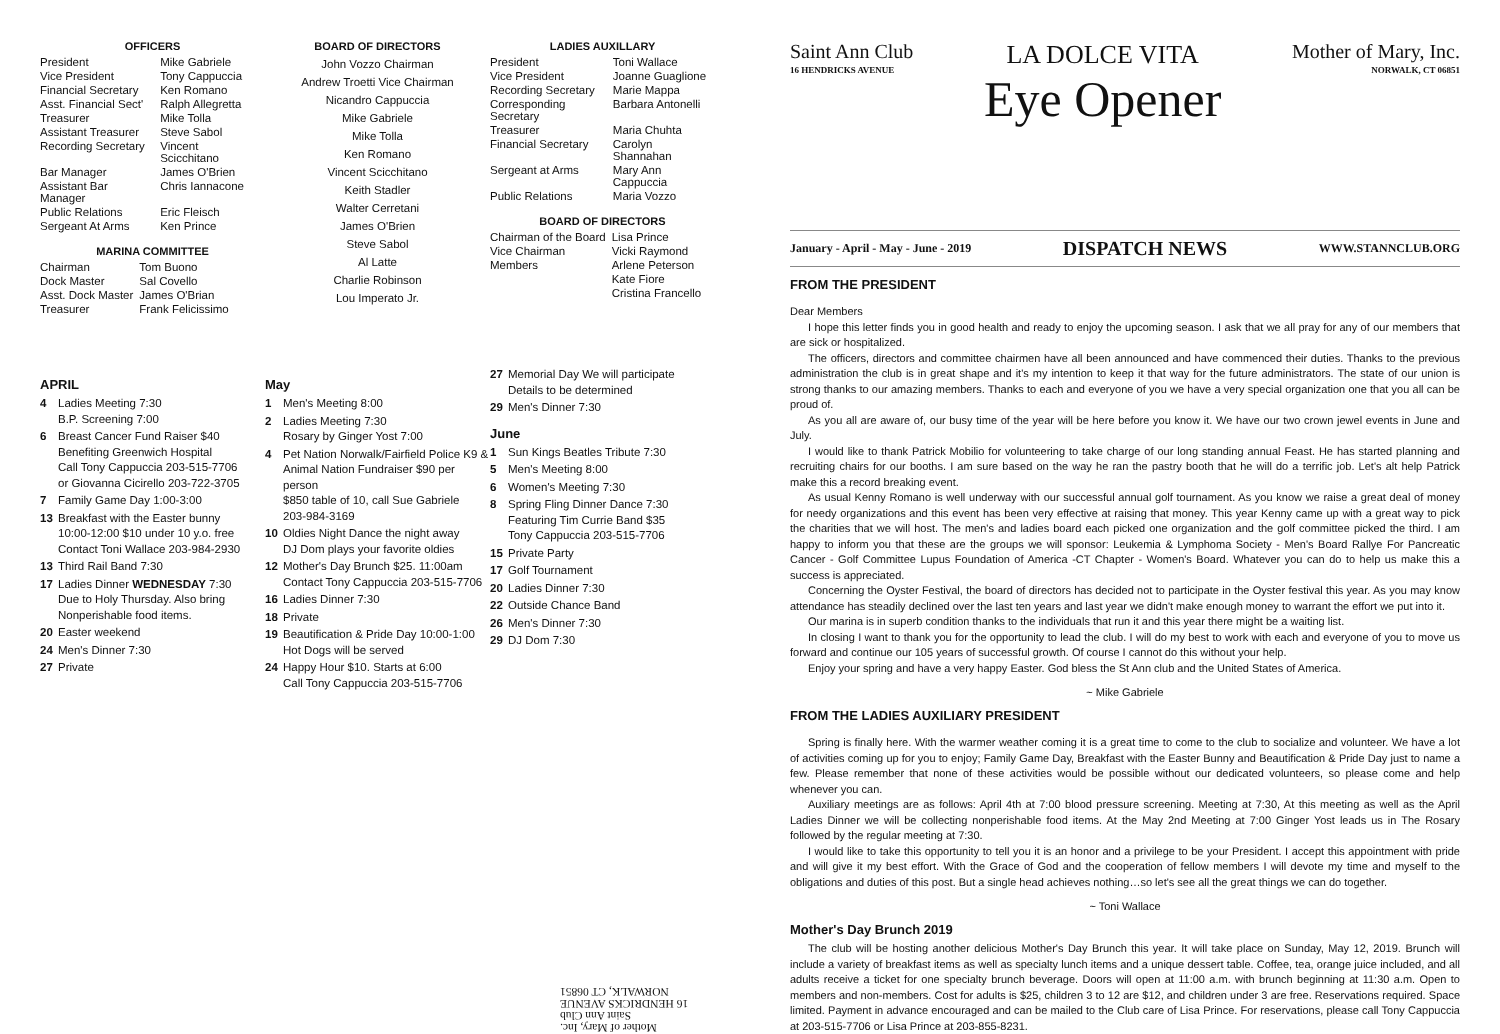OFFICERS
| President | Mike Gabriele |
| Vice President | Tony Cappuccia |
| Financial Secretary | Ken Romano |
| Asst. Financial Sect' | Ralph Allegretta |
| Treasurer | Mike Tolla |
| Assistant Treasurer | Steve Sabol |
| Recording Secretary | Vincent Scicchitano |
| Bar Manager | James O'Brien |
| Assistant Bar Manager | Chris Iannacone |
| Public Relations | Eric Fleisch |
| Sergeant At Arms | Ken Prince |
MARINA COMMITTEE
| Chairman | Tom Buono |
| Dock Master | Sal Covello |
| Asst. Dock Master | James O'Brian |
| Treasurer | Frank Felicissimo |
BOARD OF DIRECTORS
John Vozzo Chairman
Andrew Troetti Vice Chairman
Nicandro Cappuccia
Mike Gabriele
Mike Tolla
Ken Romano
Vincent Scicchitano
Keith Stadler
Walter Cerretani
James O'Brien
Steve Sabol
Al Latte
Charlie Robinson
Lou Imperato Jr.
LADIES AUXILLARY
| President | Toni Wallace |
| Vice President | Joanne Guaglione |
| Recording Secretary | Marie Mappa |
| Corresponding Secretary | Barbara Antonelli |
| Treasurer | Maria Chuhta |
| Financial Secretary | Carolyn Shannahan |
| Sergeant at Arms | Mary Ann Cappuccia |
| Public Relations | Maria Vozzo |
BOARD OF DIRECTORS
| Chairman of the Board | Lisa Prince |
| Vice Chairman | Vicki Raymond |
| Members | Arlene Peterson |
| | Kate Fiore |
| | Cristina Francello |
APRIL
4 Ladies Meeting 7:30
B.P. Screening 7:00
6 Breast Cancer Fund Raiser $40
Benefiting Greenwich Hospital
Call Tony Cappuccia 203-515-7706
or Giovanna Cicirello 203-722-3705
7 Family Game Day 1:00-3:00
13 Breakfast with the Easter bunny
10:00-12:00 $10 under 10 y.o. free
Contact Toni Wallace 203-984-2930
13 Third Rail Band 7:30
17 Ladies Dinner WEDNESDAY 7:30
Due to Holy Thursday. Also bring
Nonperishable food items.
20 Easter weekend
24 Men's Dinner 7:30
27 Private
May
1 Men's Meeting 8:00
2 Ladies Meeting 7:30
Rosary by Ginger Yost 7:00
4 Pet Nation Norwalk/Fairfield Police K9 &
Animal Nation Fundraiser $90 per person
$850 table of 10, call Sue Gabriele
203-984-3169
10 Oldies Night Dance the night away
DJ Dom plays your favorite oldies
12 Mother's Day Brunch $25. 11:00am
Contact Tony Cappuccia 203-515-7706
16 Ladies Dinner 7:30
18 Private
19 Beautification & Pride Day 10:00-1:00
Hot Dogs will be served
24 Happy Hour $10. Starts at 6:00
Call Tony Cappuccia 203-515-7706
27 Memorial Day We will participate
Details to be determined
29 Men's Dinner 7:30
June
1 Sun Kings Beatles Tribute 7:30
5 Men's Meeting 8:00
6 Women's Meeting 7:30
8 Spring Fling Dinner Dance 7:30
Featuring Tim Currie Band $35
Tony Cappuccia 203-515-7706
15 Private Party
17 Golf Tournament
20 Ladies Dinner 7:30
22 Outside Chance Band
26 Men's Dinner 7:30
29 DJ Dom 7:30
Mother of Mary, Inc.
Saint Ann Club
16 HENDRICKS AVENUE
NORWALK, CT 06851
Saint Ann Club
16 HENDRICKS AVENUE
LA DOLCE VITA
Eye Opener
Mother of Mary, Inc.
NORWALK, CT 06851
January - April - May - June - 2019 DISPATCH NEWS WWW.STANNCLUB.ORG
FROM THE PRESIDENT
Dear Members
I hope this letter finds you in good health and ready to enjoy the upcoming season. I ask that we all pray for any of our members that are sick or hospitalized.
The officers, directors and committee chairmen have all been announced and have commenced their duties. Thanks to the previous administration the club is in great shape and it's my intention to keep it that way for the future administrators. The state of our union is strong thanks to our amazing members. Thanks to each and everyone of you we have a very special organization one that you all can be proud of.
As you all are aware of, our busy time of the year will be here before you know it. We have our two crown jewel events in June and July.
I would like to thank Patrick Mobilio for volunteering to take charge of our long standing annual Feast. He has started planning and recruiting chairs for our booths. I am sure based on the way he ran the pastry booth that he will do a terrific job. Let's alt help Patrick make this a record breaking event.
As usual Kenny Romano is well underway with our successful annual golf tournament. As you know we raise a great deal of money for needy organizations and this event has been very effective at raising that money. This year Kenny came up with a great way to pick the charities that we will host. The men's and ladies board each picked one organization and the golf committee picked the third. I am happy to inform you that these are the groups we will sponsor: Leukemia & Lymphoma Society - Men's Board Rallye For Pancreatic Cancer - Golf Committee Lupus Foundation of America -CT Chapter - Women's Board. Whatever you can do to help us make this a success is appreciated.
Concerning the Oyster Festival, the board of directors has decided not to participate in the Oyster festival this year. As you may know attendance has steadily declined over the last ten years and last year we didn't make enough money to warrant the effort we put into it.
Our marina is in superb condition thanks to the individuals that run it and this year there might be a waiting list.
In closing I want to thank you for the opportunity to lead the club. I will do my best to work with each and everyone of you to move us forward and continue our 105 years of successful growth. Of course I cannot do this without your help.
Enjoy your spring and have a very happy Easter. God bless the St Ann club and the United States of America.
~ Mike Gabriele
FROM THE LADIES AUXILIARY PRESIDENT
Spring is finally here. With the warmer weather coming it is a great time to come to the club to socialize and volunteer. We have a lot of activities coming up for you to enjoy; Family Game Day, Breakfast with the Easter Bunny and Beautification & Pride Day just to name a few. Please remember that none of these activities would be possible without our dedicated volunteers, so please come and help whenever you can.
Auxiliary meetings are as follows: April 4th at 7:00 blood pressure screening. Meeting at 7:30, At this meeting as well as the April Ladies Dinner we will be collecting nonperishable food items. At the May 2nd Meeting at 7:00 Ginger Yost leads us in The Rosary followed by the regular meeting at 7:30.
I would like to take this opportunity to tell you it is an honor and a privilege to be your President. I accept this appointment with pride and will give it my best effort. With the Grace of God and the cooperation of fellow members I will devote my time and myself to the obligations and duties of this post. But a single head achieves nothing…so let's see all the great things we can do together.
~ Toni Wallace
Mother's Day Brunch 2019
The club will be hosting another delicious Mother's Day Brunch this year. It will take place on Sunday, May 12, 2019. Brunch will include a variety of breakfast items as well as specialty lunch items and a unique dessert table. Coffee, tea, orange juice included, and all adults receive a ticket for one specialty brunch beverage. Doors will open at 11:00 a.m. with brunch beginning at 11:30 a.m. Open to members and non-members. Cost for adults is $25, children 3 to 12 are $12, and children under 3 are free. Reservations required. Space limited. Payment in advance encouraged and can be mailed to the Club care of Lisa Prince. For reservations, please call Tony Cappuccia at 203-515-7706 or Lisa Prince at 203-855-8231.